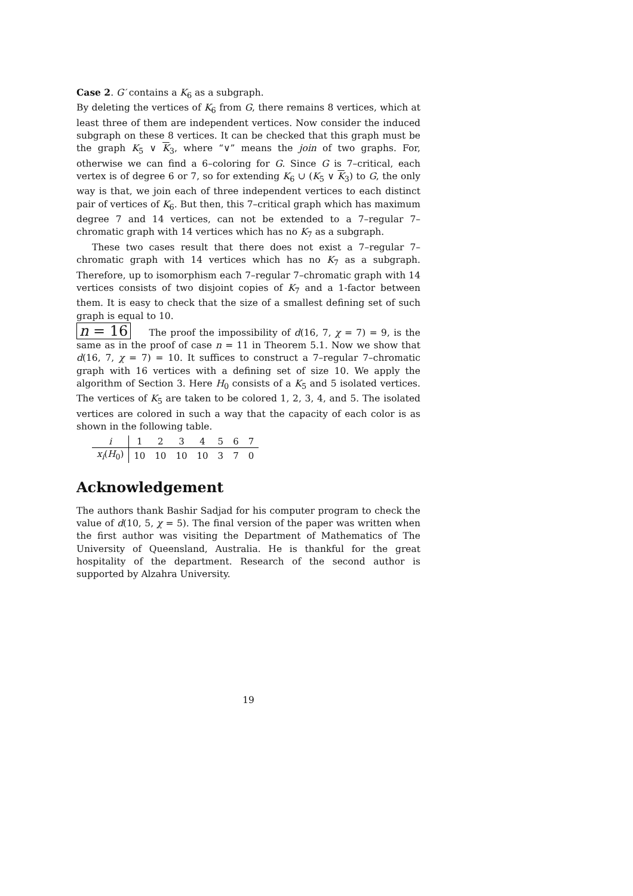Case 2. G′ contains a K<sub>6</sub> as a subgraph.
By deleting the vertices of K<sub>6</sub> from G, there remains 8 vertices, which at least three of them are independent vertices. Now consider the induced subgraph on these 8 vertices. It can be checked that this graph must be the graph K<sub>5</sub> ∨ K<sub>3</sub>, where “∨” means the join of two graphs. For, otherwise we can find a 6–coloring for G. Since G is 7–critical, each vertex is of degree 6 or 7, so for extending K<sub>6</sub> ∪ (K<sub>5</sub> ∨ K<sub>3</sub>) to G, the only way is that, we join each of three independent vertices to each distinct pair of vertices of K<sub>6</sub>. But then, this 7–critical graph which has maximum degree 7 and 14 vertices, can not be extended to a 7–regular 7–chromatic graph with 14 vertices which has no K<sub>7</sub> as a subgraph.
These two cases result that there does not exist a 7–regular 7–chromatic graph with 14 vertices which has no K<sub>7</sub> as a subgraph. Therefore, up to isomorphism each 7–regular 7–chromatic graph with 14 vertices consists of two disjoint copies of K<sub>7</sub> and a 1-factor between them. It is easy to check that the size of a smallest defining set of such graph is equal to 10.
n = 16 The proof the impossibility of d(16, 7, χ = 7) = 9, is the same as in the proof of case n = 11 in Theorem 5.1. Now we show that d(16, 7, χ = 7) = 10. It suffices to construct a 7–regular 7–chromatic graph with 16 vertices with a defining set of size 10. We apply the algorithm of Section 3. Here H<sub>0</sub> consists of a K<sub>5</sub> and 5 isolated vertices. The vertices of K<sub>5</sub> are taken to be colored 1, 2, 3, 4, and 5. The isolated vertices are colored in such a way that the capacity of each color is as shown in the following table.
| i | 1 | 2 | 3 | 4 | 5 | 6 | 7 |
| x<sub>i</sub> ( H<sub>0</sub>) | 10 | 10 | 10 | 10 | 3 | 7 | 0 |
Acknowledgement
The authors thank Bashir Sadjad for his computer program to check the value of d(10, 5, χ = 5). The final version of the paper was written when the first author was visiting the Department of Mathematics of The University of Queensland, Australia. He is thankful for the great hospitality of the department. Research of the second author is supported by Alzahra University.
19